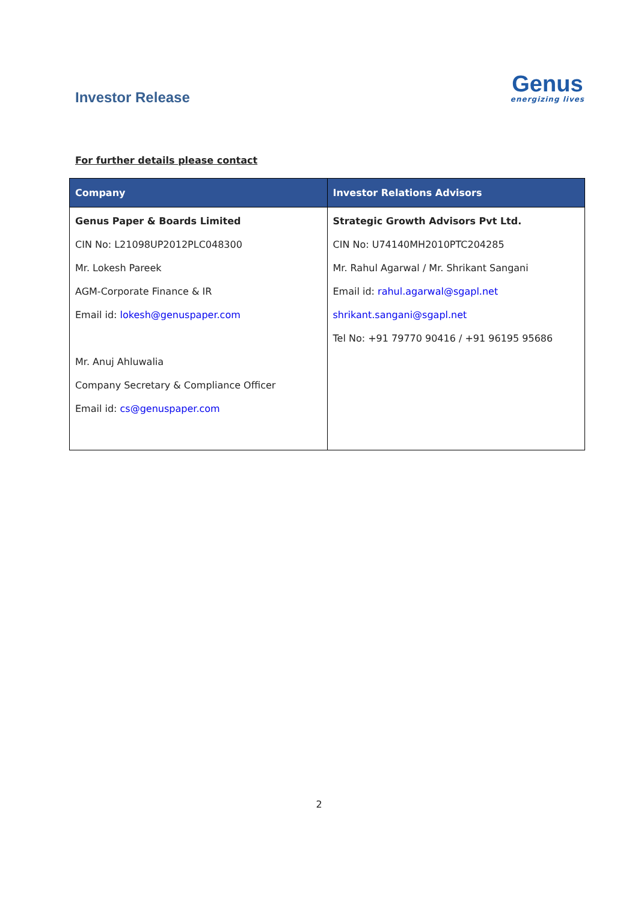Investor Release
Genus
energizing lives
For further details please contact
| Company | Investor Relations Advisors |
| --- | --- |
| Genus Paper & Boards Limited CIN No: L21098UP2012PLC048300 Mr. Lokesh Pareek AGM-Corporate Finance & IR Email id: lokesh@genuspaper.com Mr. Anuj Ahluwalia Company Secretary & Compliance Officer Email id: cs@genuspaper.com | Strategic Growth Advisors Pvt Ltd. CIN No: U74140MH2010PTC204285 Mr. Rahul Agarwal / Mr. Shrikant Sangani Email id: rahul.agarwal@sgapl.net shrikant.sangani@sgapl.net Tel No: +91 79770 90416 / +91 96195 95686 |
2